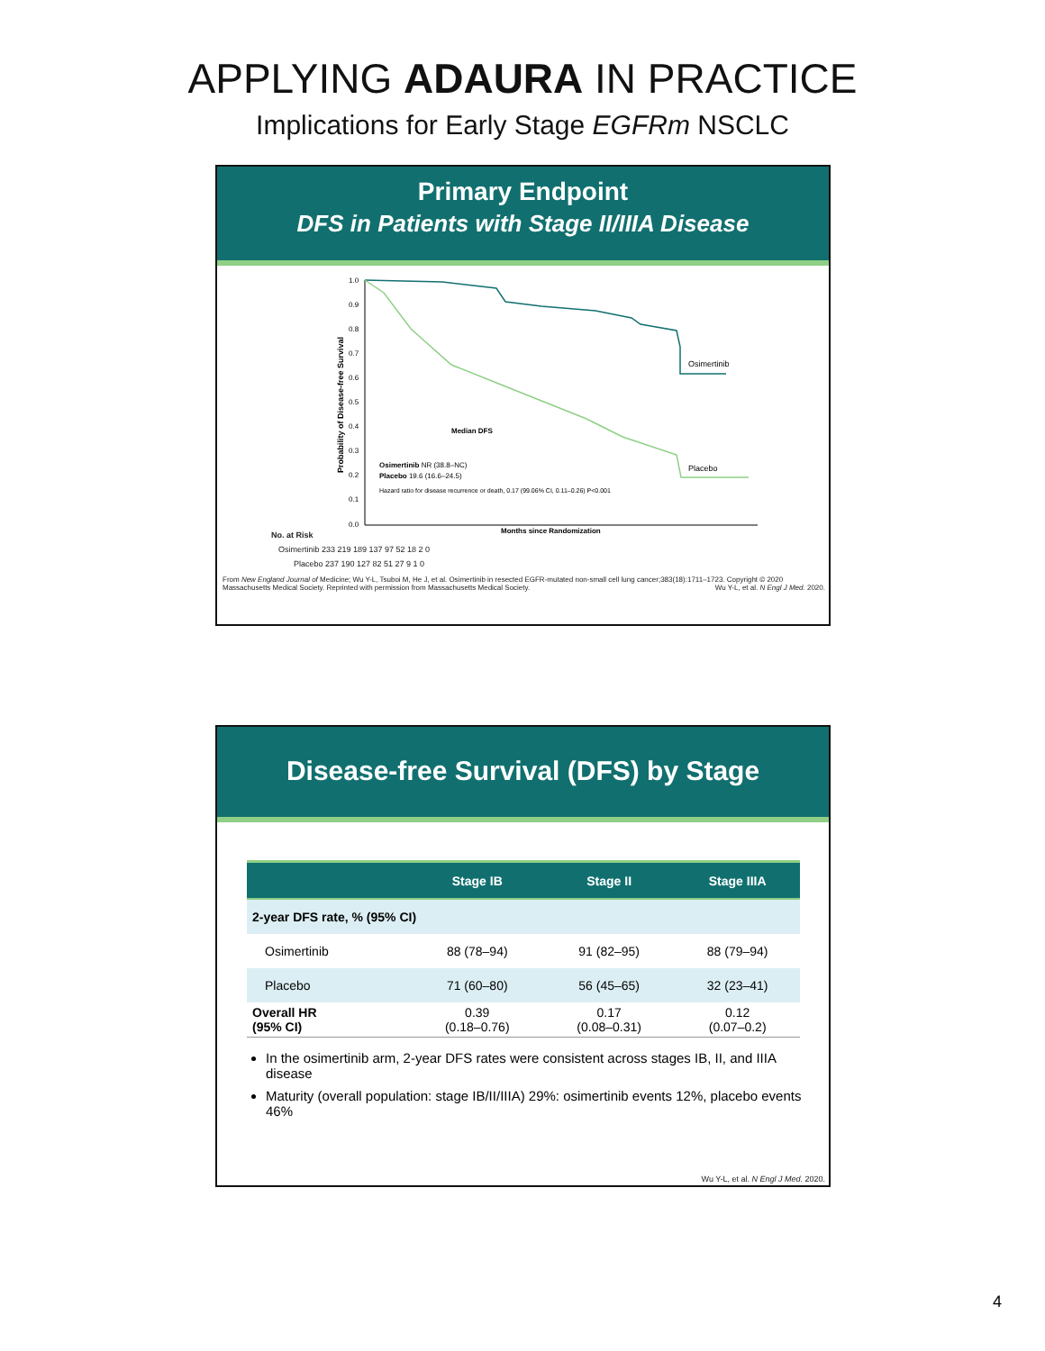APPLYING ADAURA IN PRACTICE
Implications for Early Stage EGFRm NSCLC
Primary Endpoint
DFS in Patients with Stage II/IIIA Disease
Probability of Disease-free Survival
1.0
0.9
0.8
0.7
0.6
0.5
0.4
0.3
0.2
0.1
0.0
Osimertinib
Placebo
Median DFS
Osimertinib NR (38.8–NC)
Placebo 19.6 (16.6–24.5)
Hazard ratio for disease recurrence or death, 0.17 (99.06% CI, 0.11–0.26) P<0.001
Months since Randomization
No. at Risk
Osimertinib 233 219 189 137 97 52 18 2 0
Placebo 237 190 127 82 51 27 9 1 0
From New England Journal of Medicine; Wu Y-L, Tsuboi M, He J, et al. Osimertinib in resected EGFR-mutated non-small cell lung cancer;383(18):1711–1723. Copyright © 2020 Massachusetts Medical Society. Reprinted with permission from Massachusetts Medical Society. Wu Y-L, et al. N Engl J Med. 2020.
Disease-free Survival (DFS) by Stage
| | Stage IB | Stage II | Stage IIIA |
| --- | --- | --- | --- |
| 2-year DFS rate, % (95% CI) | | | |
| Osimertinib | 88 (78–94) | 91 (82–95) | 88 (79–94) |
| Placebo | 71 (60–80) | 56 (45–65) | 32 (23–41) |
| Overall HR (95% CI) | 0.39 (0.18–0.76) | 0.17 (0.08–0.31) | 0.12 (0.07–0.2) |
In the osimertinib arm, 2-year DFS rates were consistent across stages IB, II, and IIIA disease
Maturity (overall population: stage IB/II/IIIA) 29%: osimertinib events 12%, placebo events 46%
Wu Y-L, et al. N Engl J Med. 2020.
4